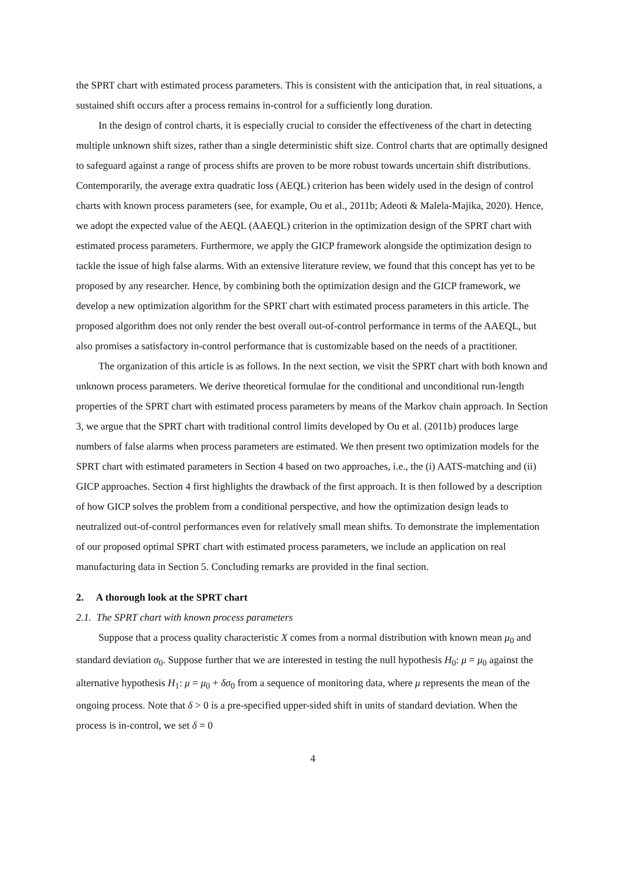the SPRT chart with estimated process parameters. This is consistent with the anticipation that, in real situations, a sustained shift occurs after a process remains in-control for a sufficiently long duration.
In the design of control charts, it is especially crucial to consider the effectiveness of the chart in detecting multiple unknown shift sizes, rather than a single deterministic shift size. Control charts that are optimally designed to safeguard against a range of process shifts are proven to be more robust towards uncertain shift distributions. Contemporarily, the average extra quadratic loss (AEQL) criterion has been widely used in the design of control charts with known process parameters (see, for example, Ou et al., 2011b; Adeoti & Malela-Majika, 2020). Hence, we adopt the expected value of the AEQL (AAEQL) criterion in the optimization design of the SPRT chart with estimated process parameters. Furthermore, we apply the GICP framework alongside the optimization design to tackle the issue of high false alarms. With an extensive literature review, we found that this concept has yet to be proposed by any researcher. Hence, by combining both the optimization design and the GICP framework, we develop a new optimization algorithm for the SPRT chart with estimated process parameters in this article. The proposed algorithm does not only render the best overall out-of-control performance in terms of the AAEQL, but also promises a satisfactory in-control performance that is customizable based on the needs of a practitioner.
The organization of this article is as follows. In the next section, we visit the SPRT chart with both known and unknown process parameters. We derive theoretical formulae for the conditional and unconditional run-length properties of the SPRT chart with estimated process parameters by means of the Markov chain approach. In Section 3, we argue that the SPRT chart with traditional control limits developed by Ou et al. (2011b) produces large numbers of false alarms when process parameters are estimated. We then present two optimization models for the SPRT chart with estimated parameters in Section 4 based on two approaches, i.e., the (i) AATS-matching and (ii) GICP approaches. Section 4 first highlights the drawback of the first approach. It is then followed by a description of how GICP solves the problem from a conditional perspective, and how the optimization design leads to neutralized out-of-control performances even for relatively small mean shifts. To demonstrate the implementation of our proposed optimal SPRT chart with estimated process parameters, we include an application on real manufacturing data in Section 5. Concluding remarks are provided in the final section.
2. A thorough look at the SPRT chart
2.1. The SPRT chart with known process parameters
Suppose that a process quality characteristic X comes from a normal distribution with known mean μ<sub>0</sub> and standard deviation σ<sub>0</sub>. Suppose further that we are interested in testing the null hypothesis H<sub>0</sub>: μ = μ<sub>0</sub> against the alternative hypothesis H<sub>1</sub>: μ = μ<sub>0</sub> + δσ<sub>0</sub> from a sequence of monitoring data, where μ represents the mean of the ongoing process. Note that δ > 0 is a pre-specified upper-sided shift in units of standard deviation. When the process is in-control, we set δ = 0
4